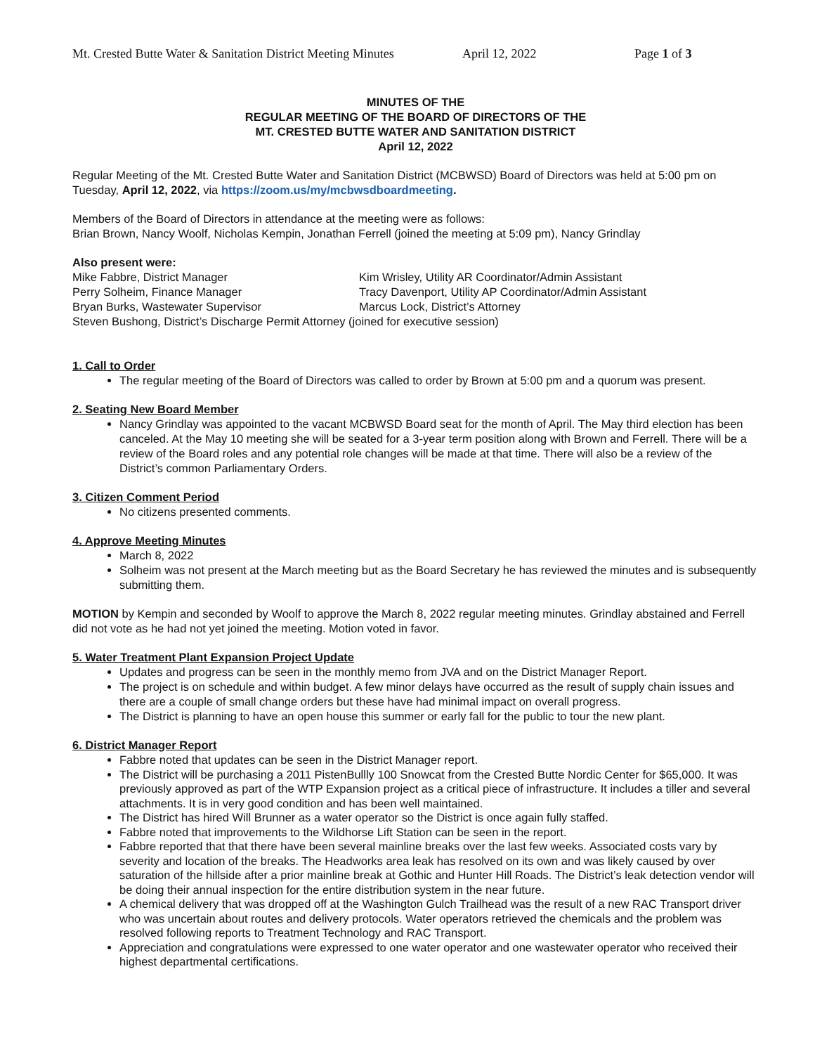Mt. Crested Butte Water & Sanitation District Meeting Minutes April 12, 2022 Page 1 of 3
MINUTES OF THE
REGULAR MEETING OF THE BOARD OF DIRECTORS OF THE
MT. CRESTED BUTTE WATER AND SANITATION DISTRICT
April 12, 2022
Regular Meeting of the Mt. Crested Butte Water and Sanitation District (MCBWSD) Board of Directors was held at 5:00 pm on Tuesday, April 12, 2022, via https://zoom.us/my/mcbwsdboardmeeting.
Members of the Board of Directors in attendance at the meeting were as follows:
Brian Brown, Nancy Woolf, Nicholas Kempin, Jonathan Ferrell (joined the meeting at 5:09 pm), Nancy Grindlay
Also present were:
Mike Fabbre, District Manager
Kim Wrisley, Utility AR Coordinator/Admin Assistant
Perry Solheim, Finance Manager
Tracy Davenport, Utility AP Coordinator/Admin Assistant
Bryan Burks, Wastewater Supervisor
Marcus Lock, District’s Attorney
Steven Bushong, District’s Discharge Permit Attorney (joined for executive session)
1. Call to Order
The regular meeting of the Board of Directors was called to order by Brown at 5:00 pm and a quorum was present.
2. Seating New Board Member
Nancy Grindlay was appointed to the vacant MCBWSD Board seat for the month of April. The May third election has been canceled. At the May 10 meeting she will be seated for a 3-year term position along with Brown and Ferrell. There will be a review of the Board roles and any potential role changes will be made at that time. There will also be a review of the District’s common Parliamentary Orders.
3. Citizen Comment Period
No citizens presented comments.
4. Approve Meeting Minutes
March 8, 2022
Solheim was not present at the March meeting but as the Board Secretary he has reviewed the minutes and is subsequently submitting them.
MOTION by Kempin and seconded by Woolf to approve the March 8, 2022 regular meeting minutes. Grindlay abstained and Ferrell did not vote as he had not yet joined the meeting. Motion voted in favor.
5. Water Treatment Plant Expansion Project Update
Updates and progress can be seen in the monthly memo from JVA and on the District Manager Report.
The project is on schedule and within budget. A few minor delays have occurred as the result of supply chain issues and there are a couple of small change orders but these have had minimal impact on overall progress.
The District is planning to have an open house this summer or early fall for the public to tour the new plant.
6. District Manager Report
Fabbre noted that updates can be seen in the District Manager report.
The District will be purchasing a 2011 PistenBullly 100 Snowcat from the Crested Butte Nordic Center for $65,000. It was previously approved as part of the WTP Expansion project as a critical piece of infrastructure. It includes a tiller and several attachments. It is in very good condition and has been well maintained.
The District has hired Will Brunner as a water operator so the District is once again fully staffed.
Fabbre noted that improvements to the Wildhorse Lift Station can be seen in the report.
Fabbre reported that that there have been several mainline breaks over the last few weeks. Associated costs vary by severity and location of the breaks. The Headworks area leak has resolved on its own and was likely caused by over saturation of the hillside after a prior mainline break at Gothic and Hunter Hill Roads. The District’s leak detection vendor will be doing their annual inspection for the entire distribution system in the near future.
A chemical delivery that was dropped off at the Washington Gulch Trailhead was the result of a new RAC Transport driver who was uncertain about routes and delivery protocols. Water operators retrieved the chemicals and the problem was resolved following reports to Treatment Technology and RAC Transport.
Appreciation and congratulations were expressed to one water operator and one wastewater operator who received their highest departmental certifications.